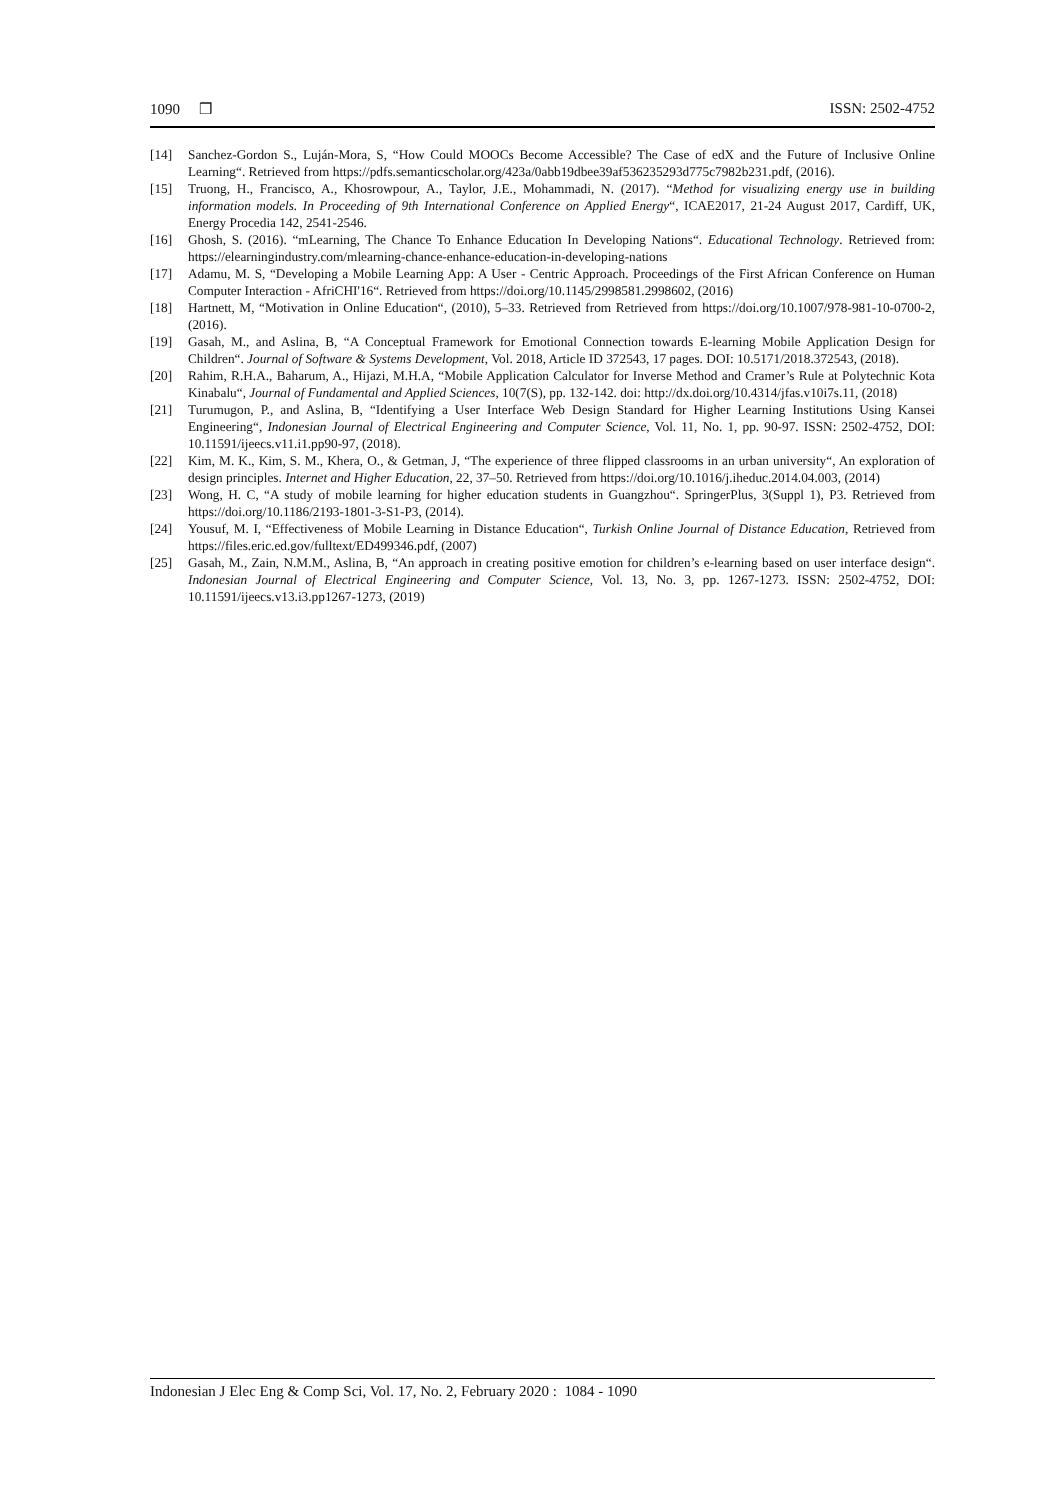1090 ❒ ISSN: 2502-4752
[14] Sanchez-Gordon S., Luján-Mora, S, “How Could MOOCs Become Accessible? The Case of edX and the Future of Inclusive Online Learning“. Retrieved from https://pdfs.semanticscholar.org/423a/0abb19dbee39af536235293d775c7982b231.pdf, (2016).
[15] Truong, H., Francisco, A., Khosrowpour, A., Taylor, J.E., Mohammadi, N. (2017). “Method for visualizing energy use in building information models. In Proceeding of 9th International Conference on Applied Energy“, ICAE2017, 21-24 August 2017, Cardiff, UK, Energy Procedia 142, 2541-2546.
[16] Ghosh, S. (2016). “mLearning, The Chance To Enhance Education In Developing Nations“. Educational Technology. Retrieved from: https://elearningindustry.com/mlearning-chance-enhance-education-in-developing-nations
[17] Adamu, M. S, “Developing a Mobile Learning App: A User - Centric Approach. Proceedings of the First African Conference on Human Computer Interaction - AfriCHI'16“. Retrieved from https://doi.org/10.1145/2998581.2998602, (2016)
[18] Hartnett, M, “Motivation in Online Education“, (2010), 5–33. Retrieved from Retrieved from https://doi.org/10.1007/978-981-10-0700-2, (2016).
[19] Gasah, M., and Aslina, B, “A Conceptual Framework for Emotional Connection towards E-learning Mobile Application Design for Children“. Journal of Software & Systems Development, Vol. 2018, Article ID 372543, 17 pages. DOI: 10.5171/2018.372543, (2018).
[20] Rahim, R.H.A., Baharum, A., Hijazi, M.H.A, “Mobile Application Calculator for Inverse Method and Cramer’s Rule at Polytechnic Kota Kinabalu“, Journal of Fundamental and Applied Sciences, 10(7(S), pp. 132-142. doi: http://dx.doi.org/10.4314/jfas.v10i7s.11, (2018)
[21] Turumugon, P., and Aslina, B, “Identifying a User Interface Web Design Standard for Higher Learning Institutions Using Kansei Engineering“, Indonesian Journal of Electrical Engineering and Computer Science, Vol. 11, No. 1, pp. 90-97. ISSN: 2502-4752, DOI: 10.11591/ijeecs.v11.i1.pp90-97, (2018).
[22] Kim, M. K., Kim, S. M., Khera, O., & Getman, J, “The experience of three flipped classrooms in an urban university“, An exploration of design principles. Internet and Higher Education, 22, 37–50. Retrieved from https://doi.org/10.1016/j.iheduc.2014.04.003, (2014)
[23] Wong, H. C, “A study of mobile learning for higher education students in Guangzhou“. SpringerPlus, 3(Suppl 1), P3. Retrieved from https://doi.org/10.1186/2193-1801-3-S1-P3, (2014).
[24] Yousuf, M. I, “Effectiveness of Mobile Learning in Distance Education“, Turkish Online Journal of Distance Education, Retrieved from https://files.eric.ed.gov/fulltext/ED499346.pdf, (2007)
[25] Gasah, M., Zain, N.M.M., Aslina, B, “An approach in creating positive emotion for children’s e-learning based on user interface design“. Indonesian Journal of Electrical Engineering and Computer Science, Vol. 13, No. 3, pp. 1267-1273. ISSN: 2502-4752, DOI: 10.11591/ijeecs.v13.i3.pp1267-1273, (2019)
Indonesian J Elec Eng & Comp Sci, Vol. 17, No. 2, February 2020 : 1084 - 1090